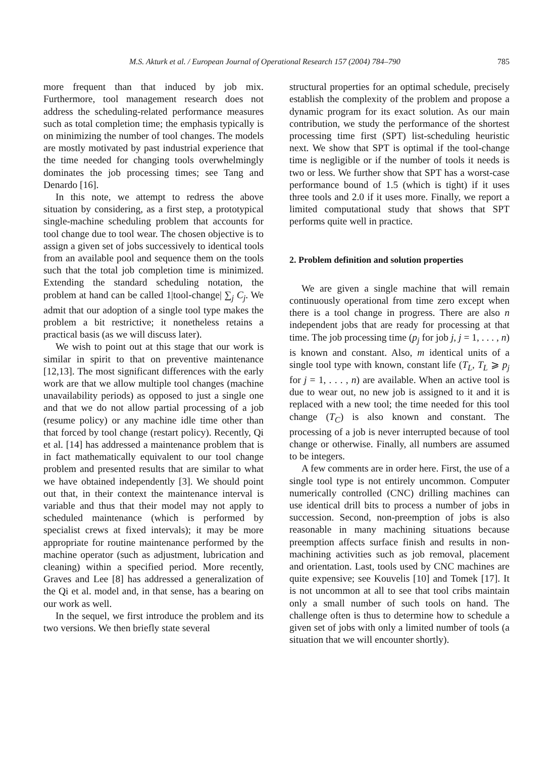M.S. Akturk et al. / European Journal of Operational Research 157 (2004) 784–790 785
more frequent than that induced by job mix. Furthermore, tool management research does not address the scheduling-related performance measures such as total completion time; the emphasis typically is on minimizing the number of tool changes. The models are mostly motivated by past industrial experience that the time needed for changing tools overwhelmingly dominates the job processing times; see Tang and Denardo [16].
In this note, we attempt to redress the above situation by considering, as a first step, a prototypical single-machine scheduling problem that accounts for tool change due to tool wear. The chosen objective is to assign a given set of jobs successively to identical tools from an available pool and sequence them on the tools such that the total job completion time is minimized. Extending the standard scheduling notation, the problem at hand can be called 1|tool-change| ∑<sub>j</sub> C<sub>j</sub>. We admit that our adoption of a single tool type makes the problem a bit restrictive; it nonetheless retains a practical basis (as we will discuss later).
We wish to point out at this stage that our work is similar in spirit to that on preventive maintenance [12,13]. The most significant differences with the early work are that we allow multiple tool changes (machine unavailability periods) as opposed to just a single one and that we do not allow partial processing of a job (resume policy) or any machine idle time other than that forced by tool change (restart policy). Recently, Qi et al. [14] has addressed a maintenance problem that is in fact mathematically equivalent to our tool change problem and presented results that are similar to what we have obtained independently [3]. We should point out that, in their context the maintenance interval is variable and thus that their model may not apply to scheduled maintenance (which is performed by specialist crews at fixed intervals); it may be more appropriate for routine maintenance performed by the machine operator (such as adjustment, lubrication and cleaning) within a specified period. More recently, Graves and Lee [8] has addressed a generalization of the Qi et al. model and, in that sense, has a bearing on our work as well.
In the sequel, we first introduce the problem and its two versions. We then briefly state several
structural properties for an optimal schedule, precisely establish the complexity of the problem and propose a dynamic program for its exact solution. As our main contribution, we study the performance of the shortest processing time first (SPT) list-scheduling heuristic next. We show that SPT is optimal if the tool-change time is negligible or if the number of tools it needs is two or less. We further show that SPT has a worst-case performance bound of 1.5 (which is tight) if it uses three tools and 2.0 if it uses more. Finally, we report a limited computational study that shows that SPT performs quite well in practice.
2. Problem definition and solution properties
We are given a single machine that will remain continuously operational from time zero except when there is a tool change in progress. There are also n independent jobs that are ready for processing at that time. The job processing time (p<sub>j</sub> for job j, j = 1, . . . , n) is known and constant. Also, m identical units of a single tool type with known, constant life (T<sub>L</sub>, T<sub>L</sub> ⩾ p<sub>j</sub> for j = 1, . . . , n) are available. When an active tool is due to wear out, no new job is assigned to it and it is replaced with a new tool; the time needed for this tool change (T<sub>C</sub>) is also known and constant. The processing of a job is never interrupted because of tool change or otherwise. Finally, all numbers are assumed to be integers.
A few comments are in order here. First, the use of a single tool type is not entirely uncommon. Computer numerically controlled (CNC) drilling machines can use identical drill bits to process a number of jobs in succession. Second, non-preemption of jobs is also reasonable in many machining situations because preemption affects surface finish and results in non-machining activities such as job removal, placement and orientation. Last, tools used by CNC machines are quite expensive; see Kouvelis [10] and Tomek [17]. It is not uncommon at all to see that tool cribs maintain only a small number of such tools on hand. The challenge often is thus to determine how to schedule a given set of jobs with only a limited number of tools (a situation that we will encounter shortly).